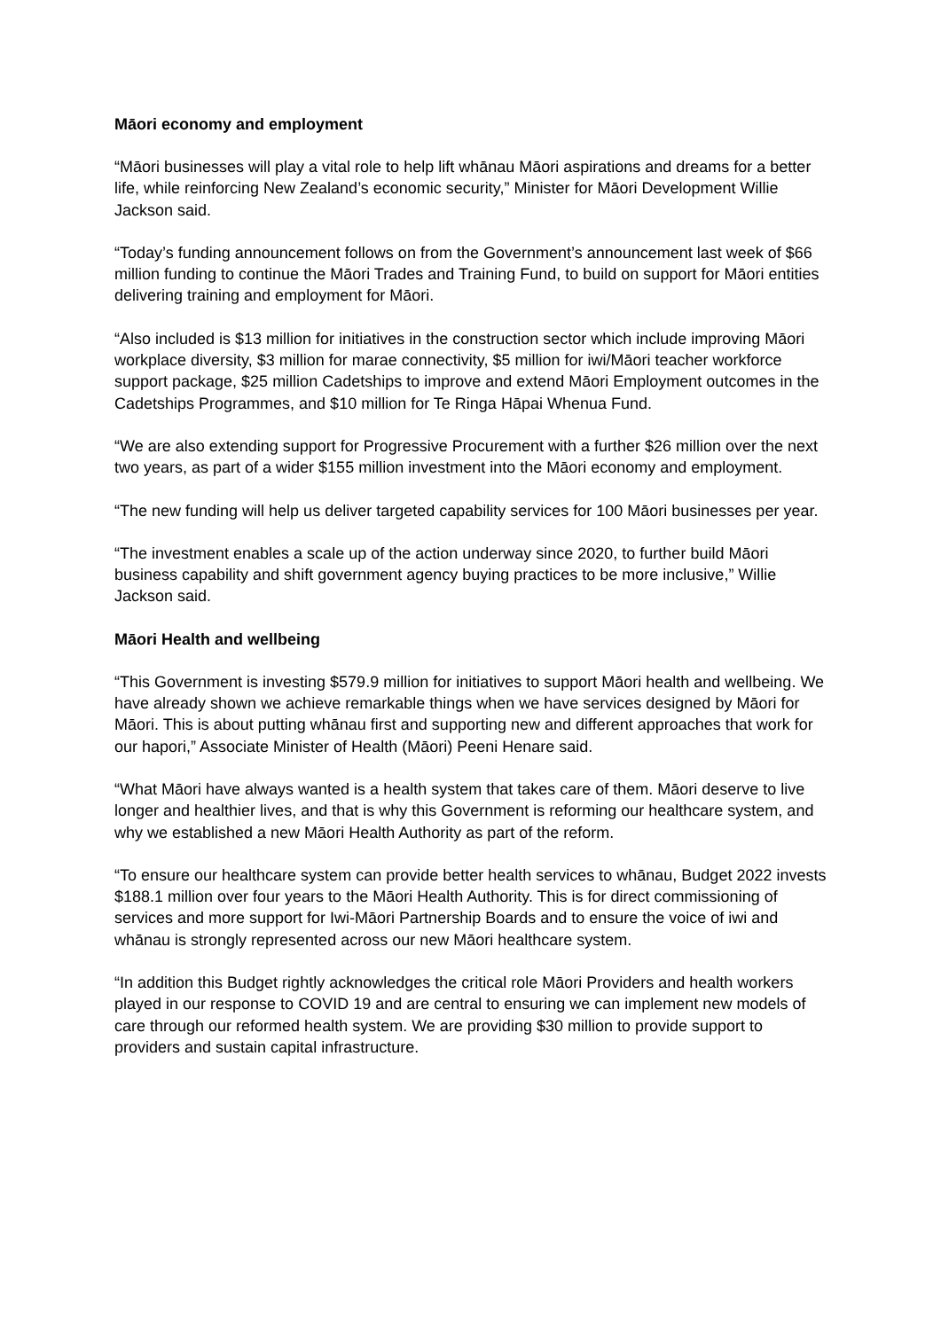Māori economy and employment
“Māori businesses will play a vital role to help lift whānau Māori aspirations and dreams for a better life, while reinforcing New Zealand’s economic security,” Minister for Māori Development Willie Jackson said.
“Today’s funding announcement follows on from the Government’s announcement last week of $66 million funding to continue the Māori Trades and Training Fund, to build on support for Māori entities delivering training and employment for Māori.
“Also included is $13 million for initiatives in the construction sector which include improving Māori workplace diversity, $3 million for marae connectivity, $5 million for iwi/Māori teacher workforce support package, $25 million Cadetships to improve and extend Māori Employment outcomes in the Cadetships Programmes, and $10 million for Te Ringa Hāpai Whenua Fund.
“We are also extending support for Progressive Procurement with a further $26 million over the next two years, as part of a wider $155 million investment into the Māori economy and employment.
“The new funding will help us deliver targeted capability services for 100 Māori businesses per year.
“The investment enables a scale up of the action underway since 2020, to further build Māori business capability and shift government agency buying practices to be more inclusive,” Willie Jackson said.
Māori Health and wellbeing
“This Government is investing $579.9 million for initiatives to support Māori health and wellbeing. We have already shown we achieve remarkable things when we have services designed by Māori for Māori. This is about putting whānau first and supporting new and different approaches that work for our hapori,” Associate Minister of Health (Māori) Peeni Henare said.
“What Māori have always wanted is a health system that takes care of them. Māori deserve to live longer and healthier lives, and that is why this Government is reforming our healthcare system, and why we established a new Māori Health Authority as part of the reform.
“To ensure our healthcare system can provide better health services to whānau, Budget 2022 invests $188.1 million over four years to the Māori Health Authority. This is for direct commissioning of services and more support for Iwi-Māori Partnership Boards and to ensure the voice of iwi and whānau is strongly represented across our new Māori healthcare system.
“In addition this Budget rightly acknowledges the critical role Māori Providers and health workers played in our response to COVID 19 and are central to ensuring we can implement new models of care through our reformed health system. We are providing $30 million to provide support to providers and sustain capital infrastructure.